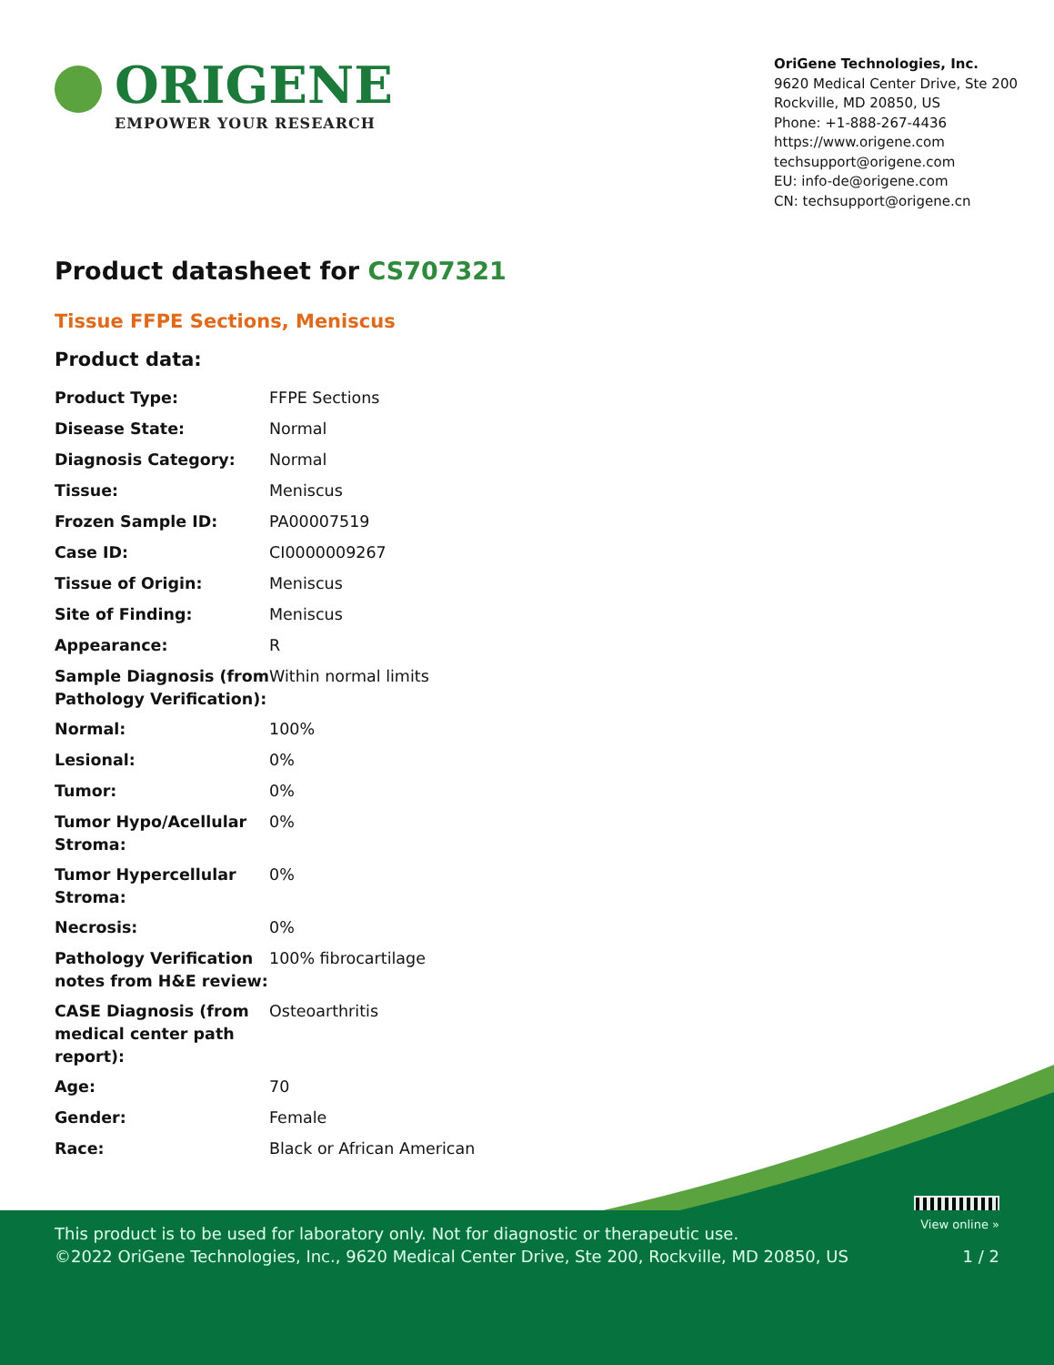ORIGENE
EMPOWER YOUR RESEARCH
OriGene Technologies, Inc.
9620 Medical Center Drive, Ste 200
Rockville, MD 20850, US
Phone: +1-888-267-4436
https://www.origene.com
techsupport@origene.com
EU: info-de@origene.com
CN: techsupport@origene.cn
Product datasheet for CS707321
Tissue FFPE Sections, Meniscus
Product data:
| Product Type: | FFPE Sections |
| Disease State: | Normal |
| Diagnosis Category: | Normal |
| Tissue: | Meniscus |
| Frozen Sample ID: | PA00007519 |
| Case ID: | CI0000009267 |
| Tissue of Origin: | Meniscus |
| Site of Finding: | Meniscus |
| Appearance: | R |
| Sample Diagnosis (from Pathology Verification): | Within normal limits |
| Normal: | 100% |
| Lesional: | 0% |
| Tumor: | 0% |
| Tumor Hypo/Acellular Stroma: | 0% |
| Tumor Hypercellular Stroma: | 0% |
| Necrosis: | 0% |
| Pathology Verification notes from H&E review: | 100% fibrocartilage |
| CASE Diagnosis (from medical center path report): | Osteoarthritis |
| Age: | 70 |
| Gender: | Female |
| Race: | Black or African American |
View online »
This product is to be used for laboratory only. Not for diagnostic or therapeutic use.
©2022 OriGene Technologies, Inc., 9620 Medical Center Drive, Ste 200, Rockville, MD 20850, US 1 / 2